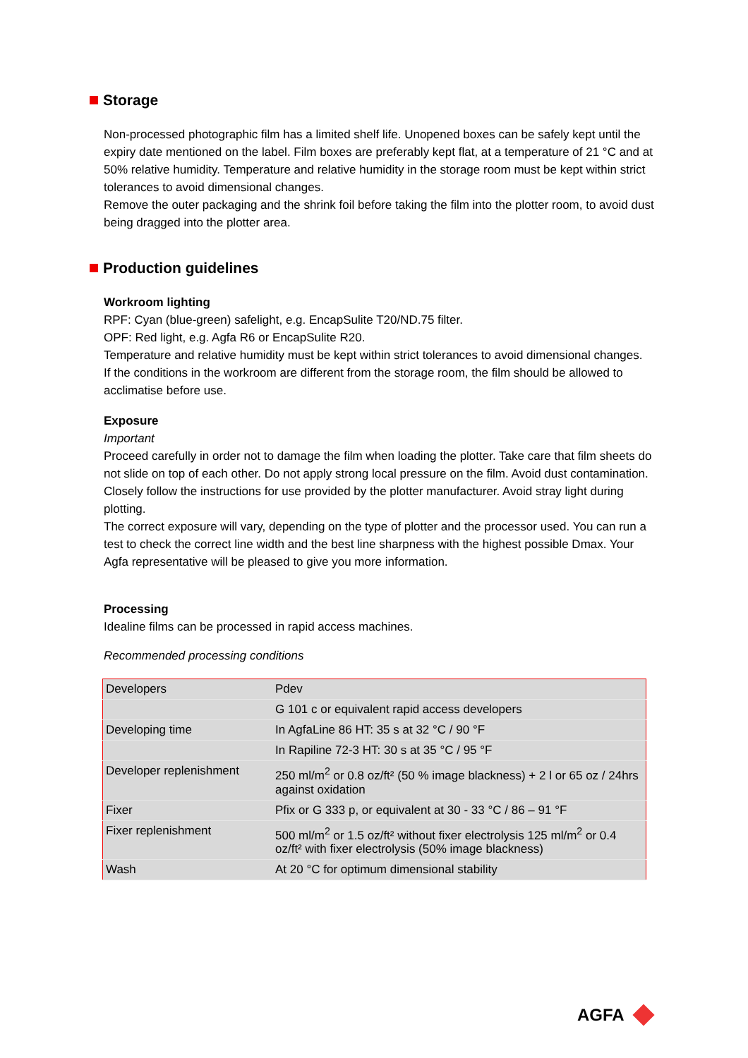Storage
Non-processed photographic film has a limited shelf life. Unopened boxes can be safely kept until the expiry date mentioned on the label. Film boxes are preferably kept flat, at a temperature of 21 °C and at 50% relative humidity. Temperature and relative humidity in the storage room must be kept within strict tolerances to avoid dimensional changes.
Remove the outer packaging and the shrink foil before taking the film into the plotter room, to avoid dust being dragged into the plotter area.
Production guidelines
Workroom lighting
RPF: Cyan (blue-green) safelight, e.g. EncapSulite T20/ND.75 filter.
OPF: Red light, e.g. Agfa R6 or EncapSulite R20.
Temperature and relative humidity must be kept within strict tolerances to avoid dimensional changes.
If the conditions in the workroom are different from the storage room, the film should be allowed to acclimatise before use.
Exposure
Important
Proceed carefully in order not to damage the film when loading the plotter. Take care that film sheets do not slide on top of each other. Do not apply strong local pressure on the film. Avoid dust contamination.
Closely follow the instructions for use provided by the plotter manufacturer. Avoid stray light during plotting.
The correct exposure will vary, depending on the type of plotter and the processor used. You can run a test to check the correct line width and the best line sharpness with the highest possible Dmax. Your Agfa representative will be pleased to give you more information.
Processing
Idealine films can be processed in rapid access machines.
Recommended processing conditions
| Developers | Pdev |
| | G 101 c or equivalent rapid access developers |
| Developing time | In AgfaLine 86 HT: 35 s at 32 °C / 90 °F |
| | In Rapiline 72-3 HT: 30 s at 35 °C / 95 °F |
| Developer replenishment | 250 ml/m<sup>2</sup> or 0.8 oz/ft² (50 % image blackness) + 2 l or 65 oz / 24hrs against oxidation |
| Fixer | Pfix or G 333 p, or equivalent at 30 - 33 °C / 86 – 91 °F |
| Fixer replenishment | 500 ml/m<sup>2</sup> or 1.5 oz/ft² without fixer electrolysis 125 ml/m<sup>2</sup> or 0.4 oz/ft² with fixer electrolysis (50% image blackness) |
| Wash | At 20 °C for optimum dimensional stability |
AGFA